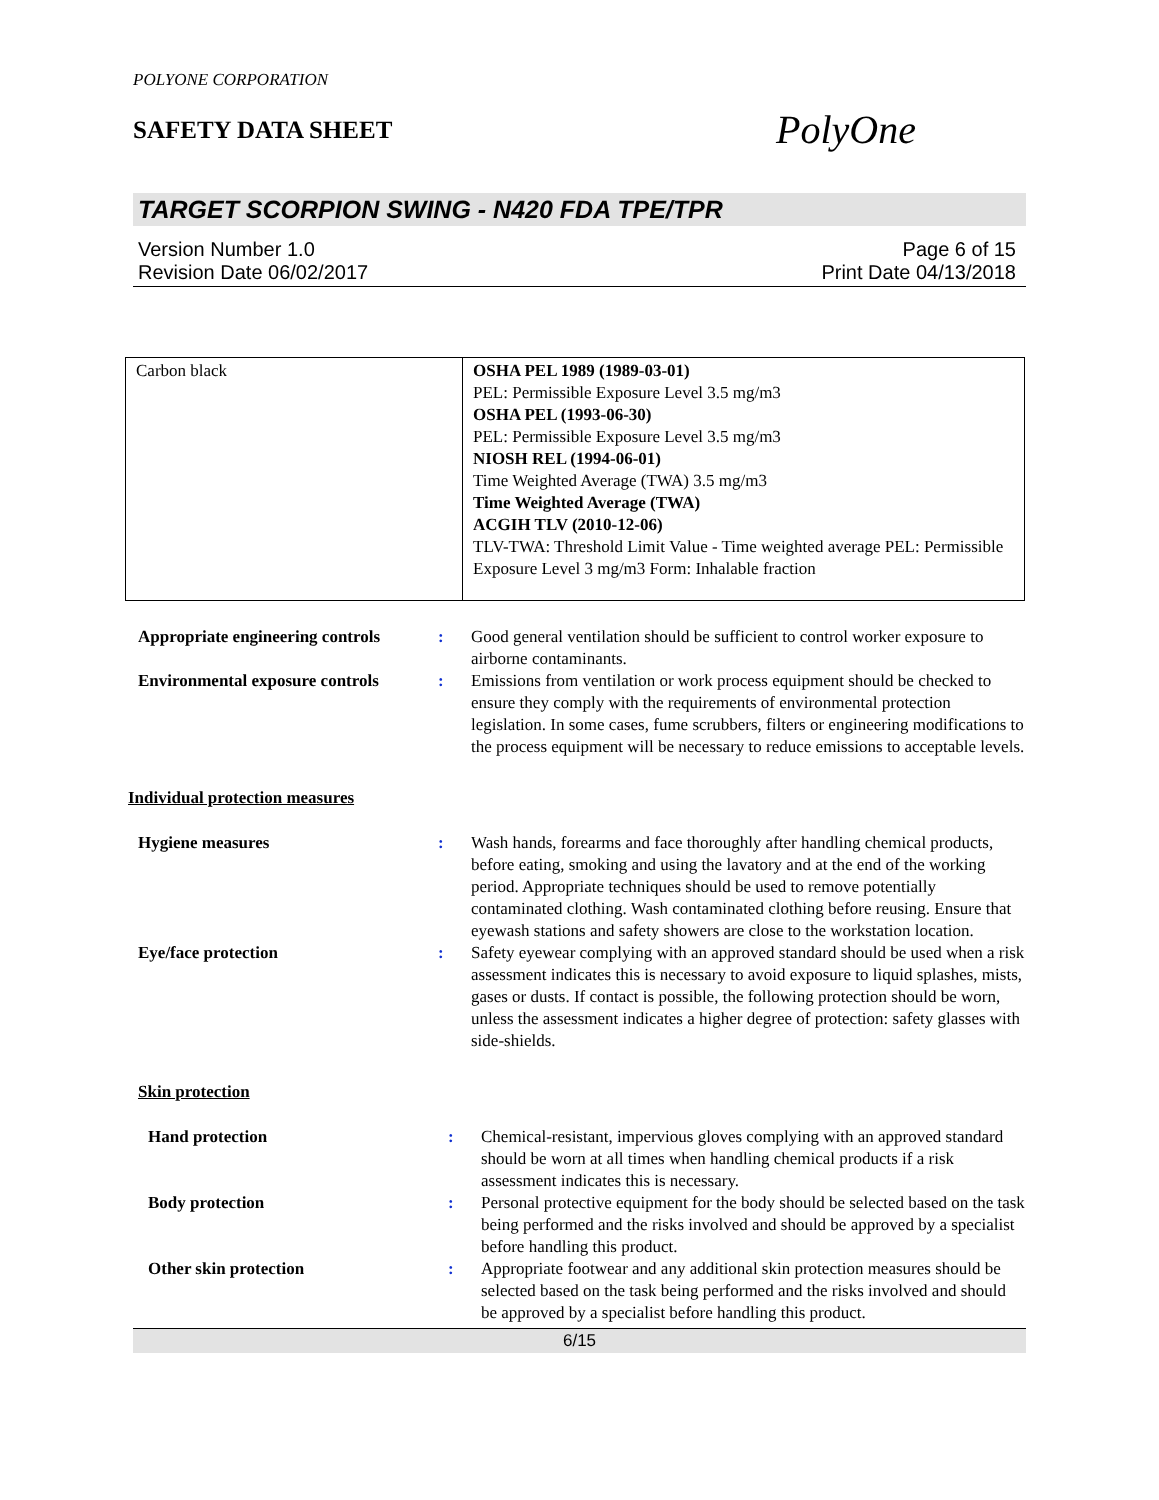POLYONE CORPORATION
SAFETY DATA SHEET
PolyOne
TARGET SCORPION SWING - N420 FDA TPE/TPR
Version Number 1.0
Revision Date 06/02/2017
Page 6 of 15
Print Date 04/13/2018
| Carbon black | OSHA PEL 1989 (1989-03-01) PEL: Permissible Exposure Level 3.5 mg/m3 OSHA PEL (1993-06-30) PEL: Permissible Exposure Level 3.5 mg/m3 NIOSH REL (1994-06-01) Time Weighted Average (TWA) 3.5 mg/m3 Time Weighted Average (TWA) ACGIH TLV (2010-12-06) TLV-TWA: Threshold Limit Value - Time weighted average PEL: Permissible Exposure Level 3 mg/m3 Form: Inhalable fraction |
| Appropriate engineering controls | : | Good general ventilation should be sufficient to control worker exposure to airborne contaminants. |
| Environmental exposure controls | : | Emissions from ventilation or work process equipment should be checked to ensure they comply with the requirements of environmental protection legislation. In some cases, fume scrubbers, filters or engineering modifications to the process equipment will be necessary to reduce emissions to acceptable levels. |
Individual protection measures
| Hygiene measures | : | Wash hands, forearms and face thoroughly after handling chemical products, before eating, smoking and using the lavatory and at the end of the working period. Appropriate techniques should be used to remove potentially contaminated clothing. Wash contaminated clothing before reusing. Ensure that eyewash stations and safety showers are close to the workstation location. |
| Eye/face protection | : | Safety eyewear complying with an approved standard should be used when a risk assessment indicates this is necessary to avoid exposure to liquid splashes, mists, gases or dusts. If contact is possible, the following protection should be worn, unless the assessment indicates a higher degree of protection: safety glasses with side-shields. |
Skin protection
| Hand protection | : | Chemical-resistant, impervious gloves complying with an approved standard should be worn at all times when handling chemical products if a risk assessment indicates this is necessary. |
| Body protection | : | Personal protective equipment for the body should be selected based on the task being performed and the risks involved and should be approved by a specialist before handling this product. |
| Other skin protection | : | Appropriate footwear and any additional skin protection measures should be selected based on the task being performed and the risks involved and should be approved by a specialist before handling this product. |
6/15